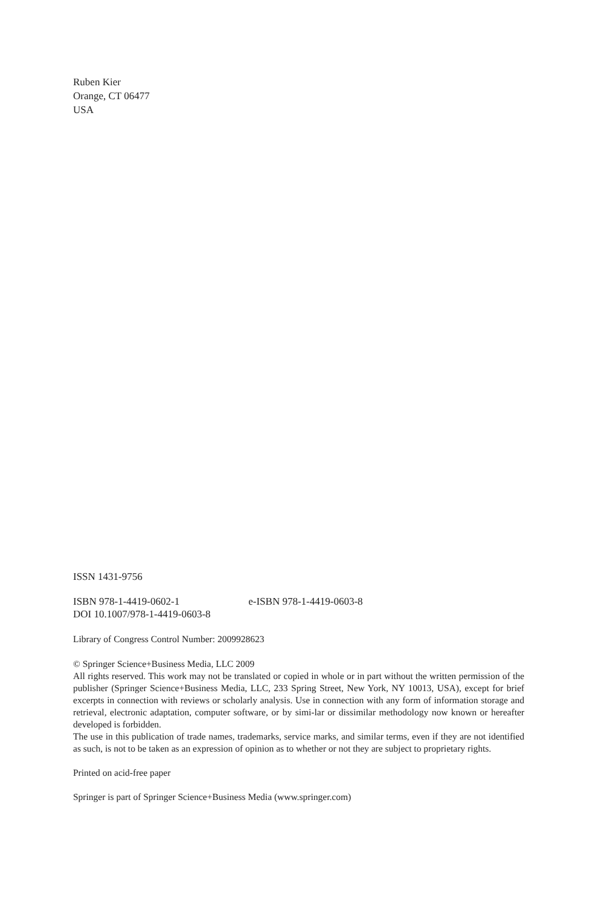Ruben Kier
Orange, CT 06477
USA
ISSN 1431-9756
ISBN 978-1-4419-0602-1 e-ISBN 978-1-4419-0603-8
DOI 10.1007/978-1-4419-0603-8
Library of Congress Control Number: 2009928623
© Springer Science+Business Media, LLC 2009
All rights reserved. This work may not be translated or copied in whole or in part without the written permission of the publisher (Springer Science+Business Media, LLC, 233 Spring Street, New York, NY 10013, USA), except for brief excerpts in connection with reviews or scholarly analysis. Use in connection with any form of information storage and retrieval, electronic adaptation, computer software, or by simi-lar or dissimilar methodology now known or hereafter developed is forbidden.
The use in this publication of trade names, trademarks, service marks, and similar terms, even if they are not identified as such, is not to be taken as an expression of opinion as to whether or not they are subject to proprietary rights.
Printed on acid-free paper
Springer is part of Springer Science+Business Media (www.springer.com)